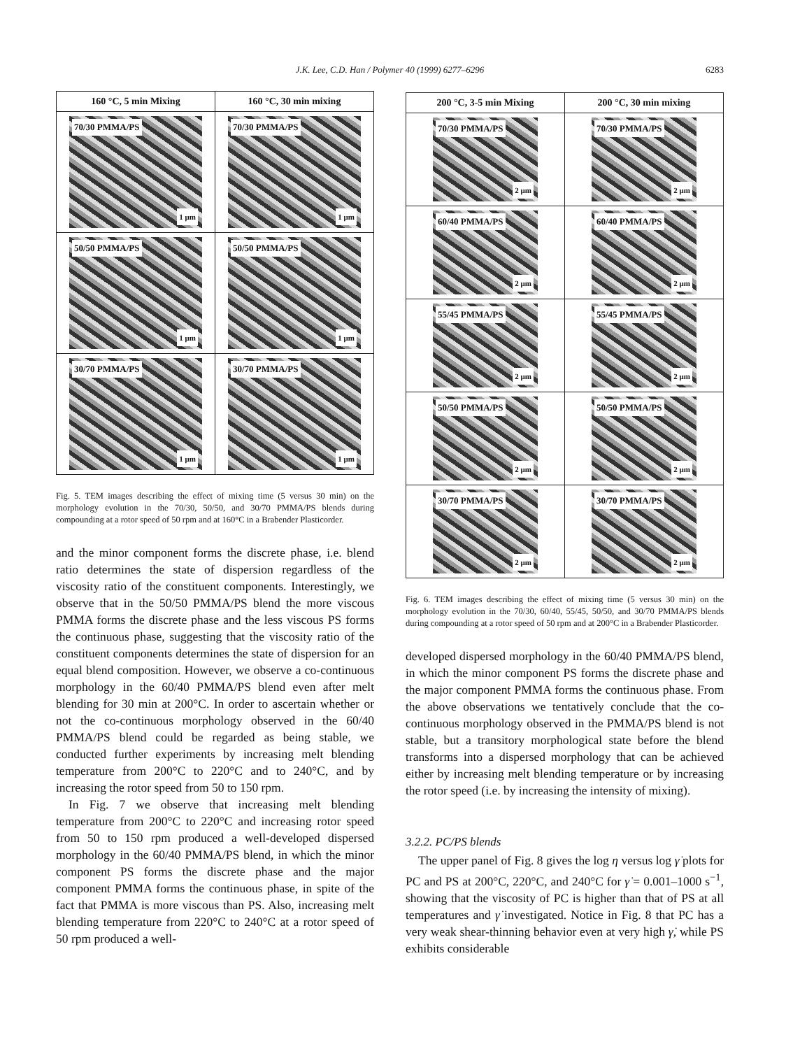J.K. Lee, C.D. Han / Polymer 40 (1999) 6277–6296
6283
| 160 °C, 5 min Mixing | 160 °C, 30 min mixing |
| --- | --- |
| 70/30 PMMA/PS 1 μm | 70/30 PMMA/PS 1 μm |
| 50/50 PMMA/PS 1 μm | 50/50 PMMA/PS 1 μm |
| 30/70 PMMA/PS 1 μm | 30/70 PMMA/PS 1 μm |
Fig. 5. TEM images describing the effect of mixing time (5 versus 30 min) on the morphology evolution in the 70/30, 50/50, and 30/70 PMMA/PS blends during compounding at a rotor speed of 50 rpm and at 160°C in a Brabender Plasticorder.
and the minor component forms the discrete phase, i.e. blend ratio determines the state of dispersion regardless of the viscosity ratio of the constituent components. Interestingly, we observe that in the 50/50 PMMA/PS blend the more viscous PMMA forms the discrete phase and the less viscous PS forms the continuous phase, suggesting that the viscosity ratio of the constituent components determines the state of dispersion for an equal blend composition. However, we observe a co-continuous morphology in the 60/40 PMMA/PS blend even after melt blending for 30 min at 200°C. In order to ascertain whether or not the co-continuous morphology observed in the 60/40 PMMA/PS blend could be regarded as being stable, we conducted further experiments by increasing melt blending temperature from 200°C to 220°C and to 240°C, and by increasing the rotor speed from 50 to 150 rpm.
In Fig. 7 we observe that increasing melt blending temperature from 200°C to 220°C and increasing rotor speed from 50 to 150 rpm produced a well-developed dispersed morphology in the 60/40 PMMA/PS blend, in which the minor component PS forms the discrete phase and the major component PMMA forms the continuous phase, in spite of the fact that PMMA is more viscous than PS. Also, increasing melt blending temperature from 220°C to 240°C at a rotor speed of 50 rpm produced a well-
| 200 °C, 3-5 min Mixing | 200 °C, 30 min mixing |
| --- | --- |
| 70/30 PMMA/PS 2 μm | 70/30 PMMA/PS 2 μm |
| 60/40 PMMA/PS 2 μm | 60/40 PMMA/PS 2 μm |
| 55/45 PMMA/PS 2 μm | 55/45 PMMA/PS 2 μm |
| 50/50 PMMA/PS 2 μm | 50/50 PMMA/PS 2 μm |
| 30/70 PMMA/PS 2 μm | 30/70 PMMA/PS 2 μm |
Fig. 6. TEM images describing the effect of mixing time (5 versus 30 min) on the morphology evolution in the 70/30, 60/40, 55/45, 50/50, and 30/70 PMMA/PS blends during compounding at a rotor speed of 50 rpm and at 200°C in a Brabender Plasticorder.
developed dispersed morphology in the 60/40 PMMA/PS blend, in which the minor component PS forms the discrete phase and the major component PMMA forms the continuous phase. From the above observations we tentatively conclude that the co-continuous morphology observed in the PMMA/PS blend is not stable, but a transitory morphological state before the blend transforms into a dispersed morphology that can be achieved either by increasing melt blending temperature or by increasing the rotor speed (i.e. by increasing the intensity of mixing).
3.2.2. PC/PS blends
The upper panel of Fig. 8 gives the log η versus log γ̇ plots for PC and PS at 200°C, 220°C, and 240°C for γ̇ = 0.001–1000 s<sup>−1</sup>, showing that the viscosity of PC is higher than that of PS at all temperatures and γ̇ investigated. Notice in Fig. 8 that PC has a very weak shear-thinning behavior even at very high γ̇, while PS exhibits considerable